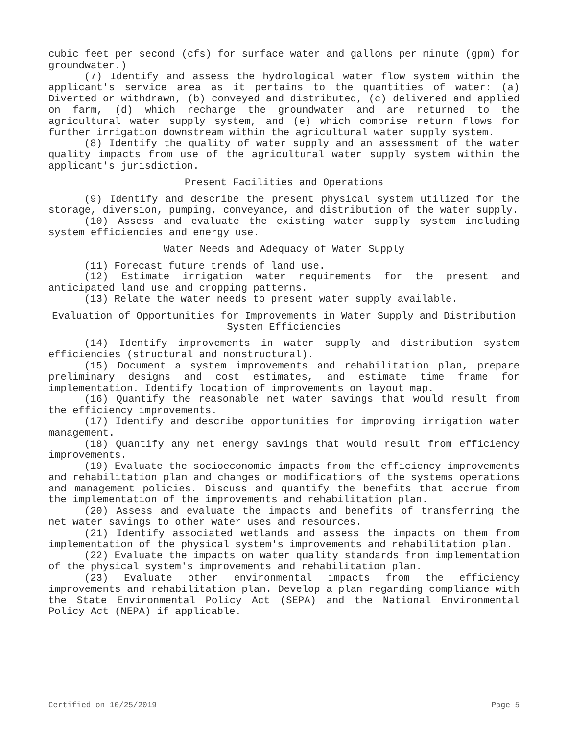cubic feet per second (cfs) for surface water and gallons per minute (gpm) for groundwater.)
(7) Identify and assess the hydrological water flow system within the applicant's service area as it pertains to the quantities of water: (a) Diverted or withdrawn, (b) conveyed and distributed, (c) delivered and applied on farm, (d) which recharge the groundwater and are returned to the agricultural water supply system, and (e) which comprise return flows for further irrigation downstream within the agricultural water supply system.
(8) Identify the quality of water supply and an assessment of the water quality impacts from use of the agricultural water supply system within the applicant's jurisdiction.
Present Facilities and Operations
(9) Identify and describe the present physical system utilized for the storage, diversion, pumping, conveyance, and distribution of the water supply.
(10) Assess and evaluate the existing water supply system including system efficiencies and energy use.
Water Needs and Adequacy of Water Supply
(11) Forecast future trends of land use.
(12) Estimate irrigation water requirements for the present and anticipated land use and cropping patterns.
(13) Relate the water needs to present water supply available.
Evaluation of Opportunities for Improvements in Water Supply and Distribution System Efficiencies
(14) Identify improvements in water supply and distribution system efficiencies (structural and nonstructural).
(15) Document a system improvements and rehabilitation plan, prepare preliminary designs and cost estimates, and estimate time frame for implementation. Identify location of improvements on layout map.
(16) Quantify the reasonable net water savings that would result from the efficiency improvements.
(17) Identify and describe opportunities for improving irrigation water management.
(18) Quantify any net energy savings that would result from efficiency improvements.
(19) Evaluate the socioeconomic impacts from the efficiency improvements and rehabilitation plan and changes or modifications of the systems operations and management policies. Discuss and quantify the benefits that accrue from the implementation of the improvements and rehabilitation plan.
(20) Assess and evaluate the impacts and benefits of transferring the net water savings to other water uses and resources.
(21) Identify associated wetlands and assess the impacts on them from implementation of the physical system's improvements and rehabilitation plan.
(22) Evaluate the impacts on water quality standards from implementation of the physical system's improvements and rehabilitation plan.
(23) Evaluate other environmental impacts from the efficiency improvements and rehabilitation plan. Develop a plan regarding compliance with the State Environmental Policy Act (SEPA) and the National Environmental Policy Act (NEPA) if applicable.
Certified on 10/25/2019 Page 5